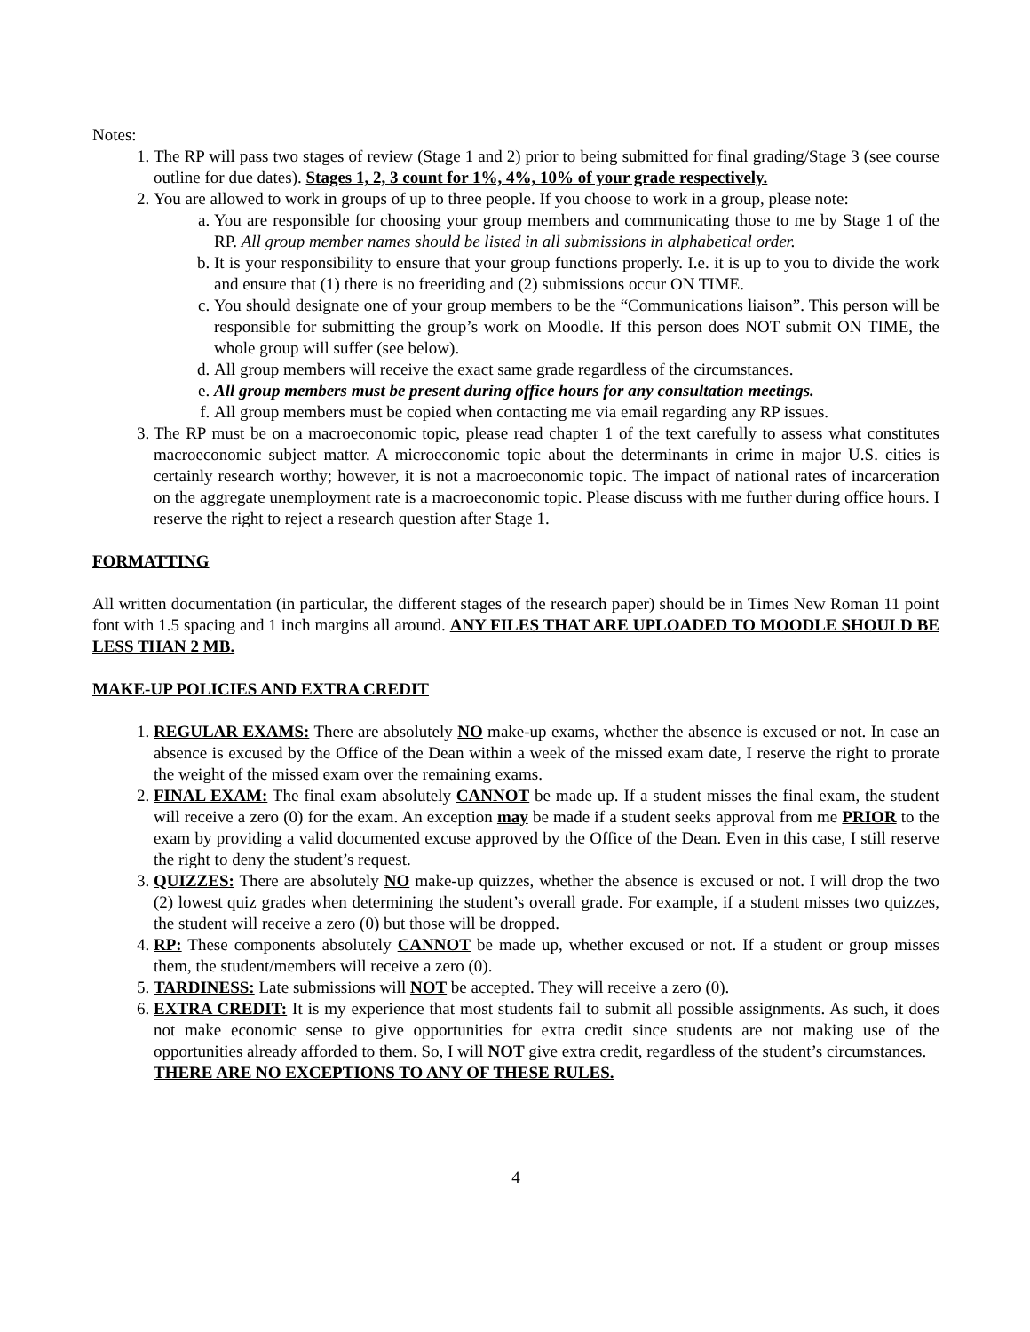Notes:
1. The RP will pass two stages of review (Stage 1 and 2) prior to being submitted for final grading/Stage 3 (see course outline for due dates). Stages 1, 2, 3 count for 1%, 4%, 10% of your grade respectively.
2. You are allowed to work in groups of up to three people. If you choose to work in a group, please note:
a. You are responsible for choosing your group members and communicating those to me by Stage 1 of the RP. All group member names should be listed in all submissions in alphabetical order.
b. It is your responsibility to ensure that your group functions properly. I.e. it is up to you to divide the work and ensure that (1) there is no freeriding and (2) submissions occur ON TIME.
c. You should designate one of your group members to be the “Communications liaison”. This person will be responsible for submitting the group’s work on Moodle. If this person does NOT submit ON TIME, the whole group will suffer (see below).
d. All group members will receive the exact same grade regardless of the circumstances.
e. All group members must be present during office hours for any consultation meetings.
f. All group members must be copied when contacting me via email regarding any RP issues.
3. The RP must be on a macroeconomic topic, please read chapter 1 of the text carefully to assess what constitutes macroeconomic subject matter. A microeconomic topic about the determinants in crime in major U.S. cities is certainly research worthy; however, it is not a macroeconomic topic. The impact of national rates of incarceration on the aggregate unemployment rate is a macroeconomic topic. Please discuss with me further during office hours. I reserve the right to reject a research question after Stage 1.
FORMATTING
All written documentation (in particular, the different stages of the research paper) should be in Times New Roman 11 point font with 1.5 spacing and 1 inch margins all around. ANY FILES THAT ARE UPLOADED TO MOODLE SHOULD BE LESS THAN 2 MB.
MAKE-UP POLICIES AND EXTRA CREDIT
1. REGULAR EXAMS: There are absolutely NO make-up exams, whether the absence is excused or not. In case an absence is excused by the Office of the Dean within a week of the missed exam date, I reserve the right to prorate the weight of the missed exam over the remaining exams.
2. FINAL EXAM: The final exam absolutely CANNOT be made up. If a student misses the final exam, the student will receive a zero (0) for the exam. An exception may be made if a student seeks approval from me PRIOR to the exam by providing a valid documented excuse approved by the Office of the Dean. Even in this case, I still reserve the right to deny the student’s request.
3. QUIZZES: There are absolutely NO make-up quizzes, whether the absence is excused or not. I will drop the two (2) lowest quiz grades when determining the student’s overall grade. For example, if a student misses two quizzes, the student will receive a zero (0) but those will be dropped.
4. RP: These components absolutely CANNOT be made up, whether excused or not. If a student or group misses them, the student/members will receive a zero (0).
5. TARDINESS: Late submissions will NOT be accepted. They will receive a zero (0).
6. EXTRA CREDIT: It is my experience that most students fail to submit all possible assignments. As such, it does not make economic sense to give opportunities for extra credit since students are not making use of the opportunities already afforded to them. So, I will NOT give extra credit, regardless of the student’s circumstances.
THERE ARE NO EXCEPTIONS TO ANY OF THESE RULES.
4